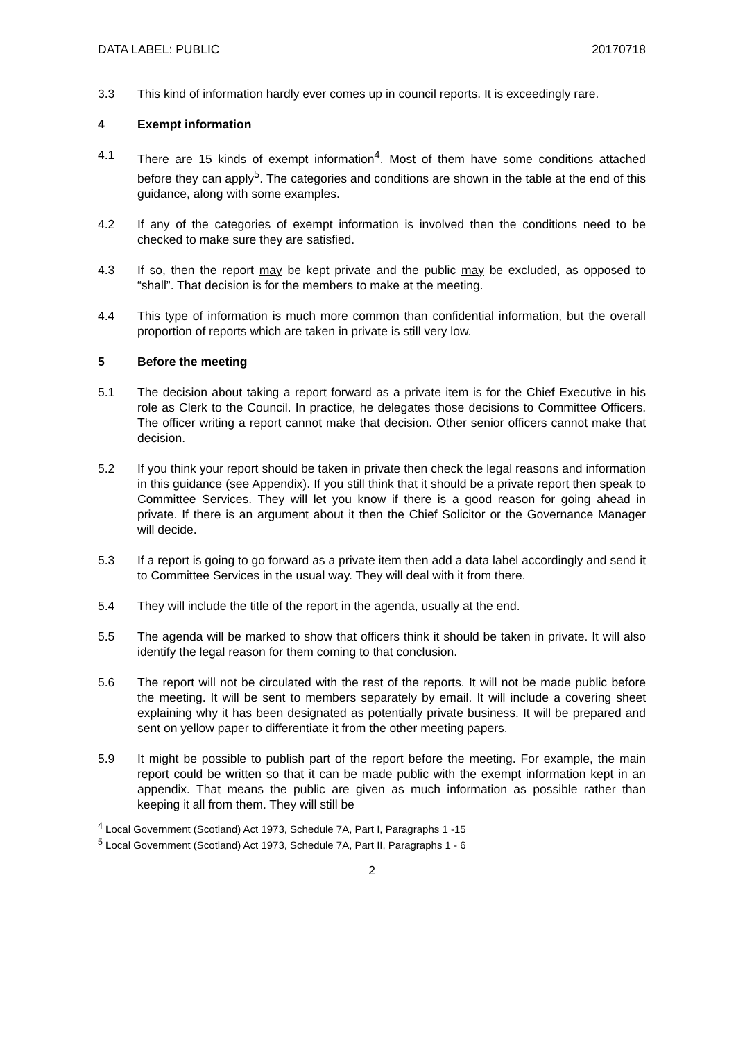DATA LABEL: PUBLIC 20170718
3.3 This kind of information hardly ever comes up in council reports. It is exceedingly rare.
4 Exempt information
4.1 There are 15 kinds of exempt information<sup>4</sup>. Most of them have some conditions attached before they can apply<sup>5</sup>. The categories and conditions are shown in the table at the end of this guidance, along with some examples.
4.2 If any of the categories of exempt information is involved then the conditions need to be checked to make sure they are satisfied.
4.3 If so, then the report may be kept private and the public may be excluded, as opposed to “shall”. That decision is for the members to make at the meeting.
4.4 This type of information is much more common than confidential information, but the overall proportion of reports which are taken in private is still very low.
5 Before the meeting
5.1 The decision about taking a report forward as a private item is for the Chief Executive in his role as Clerk to the Council. In practice, he delegates those decisions to Committee Officers. The officer writing a report cannot make that decision. Other senior officers cannot make that decision.
5.2 If you think your report should be taken in private then check the legal reasons and information in this guidance (see Appendix). If you still think that it should be a private report then speak to Committee Services. They will let you know if there is a good reason for going ahead in private. If there is an argument about it then the Chief Solicitor or the Governance Manager will decide.
5.3 If a report is going to go forward as a private item then add a data label accordingly and send it to Committee Services in the usual way. They will deal with it from there.
5.4 They will include the title of the report in the agenda, usually at the end.
5.5 The agenda will be marked to show that officers think it should be taken in private. It will also identify the legal reason for them coming to that conclusion.
5.6 The report will not be circulated with the rest of the reports. It will not be made public before the meeting. It will be sent to members separately by email. It will include a covering sheet explaining why it has been designated as potentially private business. It will be prepared and sent on yellow paper to differentiate it from the other meeting papers.
5.9 It might be possible to publish part of the report before the meeting. For example, the main report could be written so that it can be made public with the exempt information kept in an appendix. That means the public are given as much information as possible rather than keeping it all from them. They will still be
<sup>4</sup> Local Government (Scotland) Act 1973, Schedule 7A, Part I, Paragraphs 1 -15
<sup>5</sup> Local Government (Scotland) Act 1973, Schedule 7A, Part II, Paragraphs 1 - 6
2